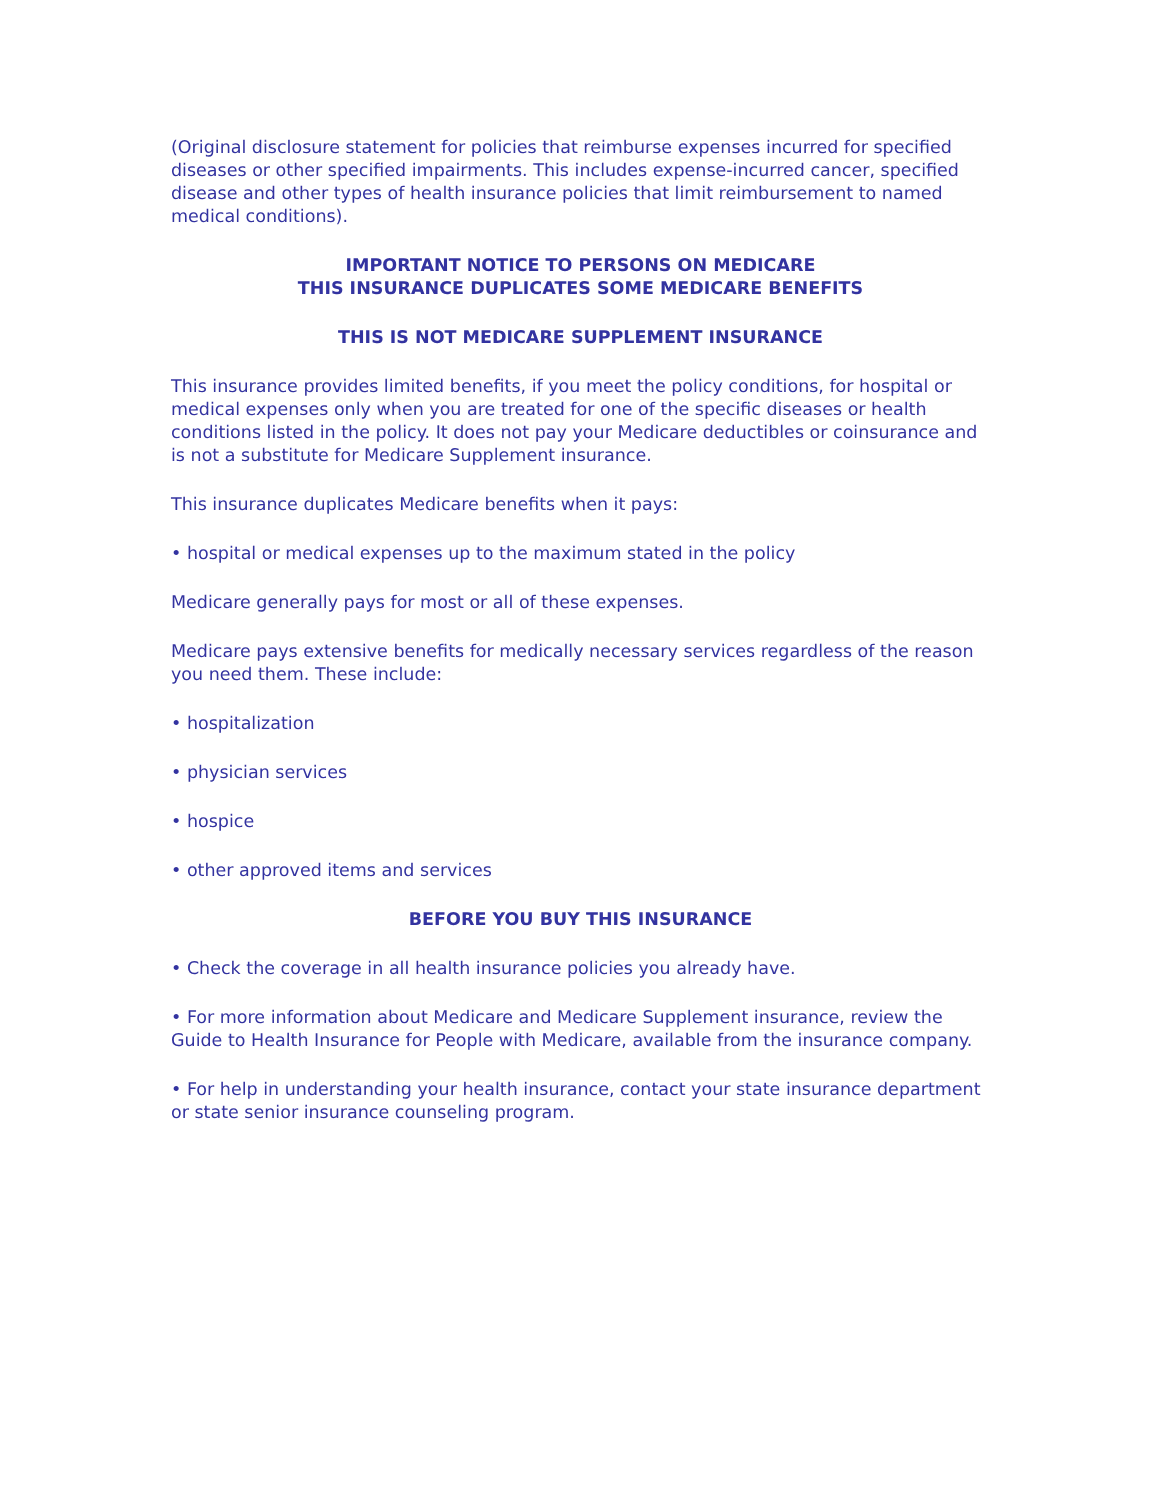(Original disclosure statement for policies that reimburse expenses incurred for specified diseases or other specified impairments. This includes expense-incurred cancer, specified disease and other types of health insurance policies that limit reimbursement to named medical conditions).
IMPORTANT NOTICE TO PERSONS ON MEDICARE
THIS INSURANCE DUPLICATES SOME MEDICARE BENEFITS
THIS IS NOT MEDICARE SUPPLEMENT INSURANCE
This insurance provides limited benefits, if you meet the policy conditions, for hospital or medical expenses only when you are treated for one of the specific diseases or health conditions listed in the policy. It does not pay your Medicare deductibles or coinsurance and is not a substitute for Medicare Supplement insurance.
This insurance duplicates Medicare benefits when it pays:
• hospital or medical expenses up to the maximum stated in the policy
Medicare generally pays for most or all of these expenses.
Medicare pays extensive benefits for medically necessary services regardless of the reason you need them. These include:
• hospitalization
• physician services
• hospice
• other approved items and services
BEFORE YOU BUY THIS INSURANCE
• Check the coverage in all health insurance policies you already have.
• For more information about Medicare and Medicare Supplement insurance, review the Guide to Health Insurance for People with Medicare, available from the insurance company.
• For help in understanding your health insurance, contact your state insurance department or state senior insurance counseling program.